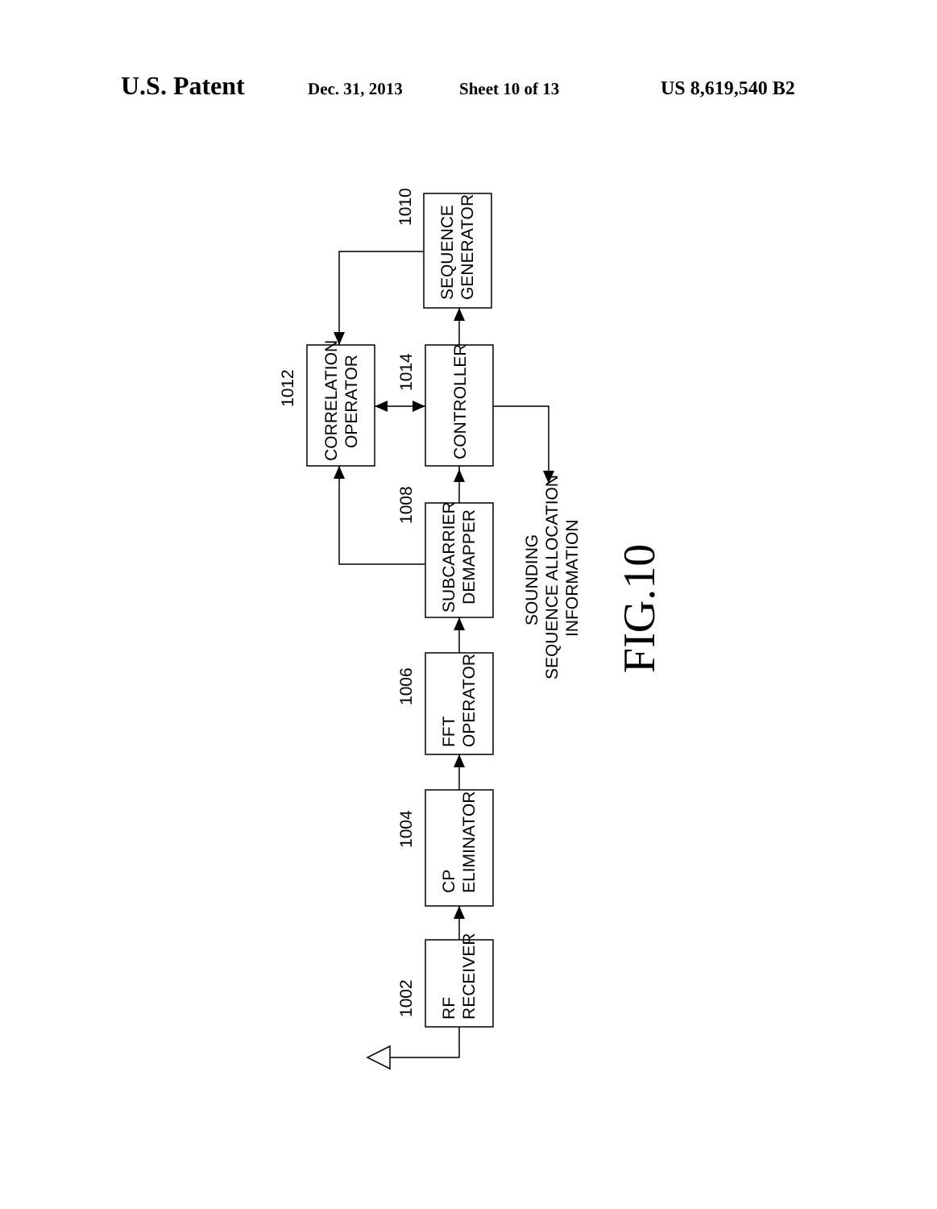U.S. Patent Dec. 31, 2013 Sheet 10 of 13 US 8,619,540 B2
RF
RECEIVER
1002
CP
ELIMINATOR
1004
FFT
OPERATOR
1006
SUBCARRIER
DEMAPPER
1008
CONTROLLER
1014
SEQUENCE
GENERATOR
1010
CORRELATION
OPERATOR
1012
SOUNDING
SEQUENCE ALLOCATION
INFORMATION
FIG.10